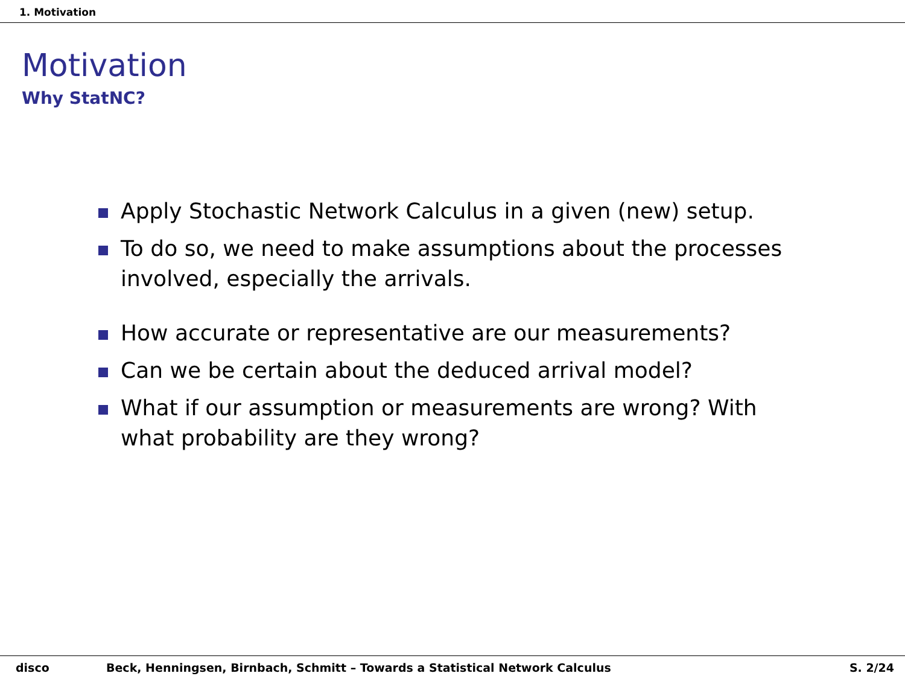1. Motivation
Motivation
Why StatNC?
Apply Stochastic Network Calculus in a given (new) setup.
To do so, we need to make assumptions about the processes involved, especially the arrivals.
How accurate or representative are our measurements?
Can we be certain about the deduced arrival model?
What if our assumption or measurements are wrong? With what probability are they wrong?
disco Beck, Henningsen, Birnbach, Schmitt – Towards a Statistical Network Calculus
S. 2/24